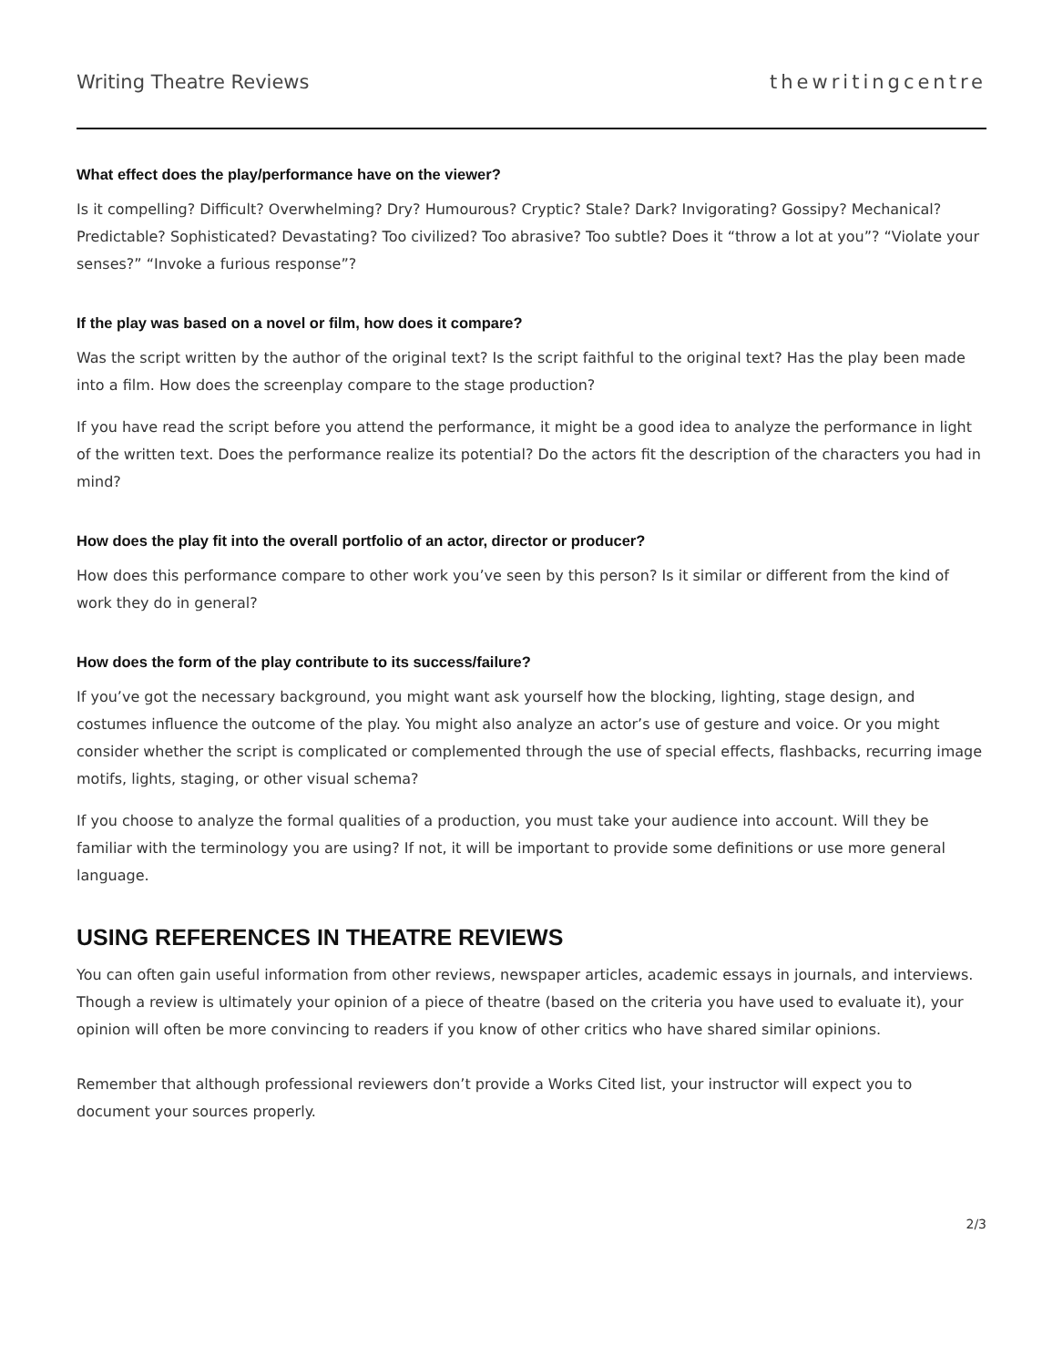Writing Theatre Reviews thewritingcentre
What effect does the play/performance have on the viewer?
Is it compelling? Difficult? Overwhelming? Dry? Humourous? Cryptic? Stale? Dark? Invigorating? Gossipy? Mechanical? Predictable? Sophisticated? Devastating? Too civilized? Too abrasive? Too subtle? Does it “throw a lot at you”? “Violate your senses?” “Invoke a furious response”?
If the play was based on a novel or film, how does it compare?
Was the script written by the author of the original text? Is the script faithful to the original text? Has the play been made into a film. How does the screenplay compare to the stage production?
If you have read the script before you attend the performance, it might be a good idea to analyze the performance in light of the written text. Does the performance realize its potential? Do the actors fit the description of the characters you had in mind?
How does the play fit into the overall portfolio of an actor, director or producer?
How does this performance compare to other work you’ve seen by this person? Is it similar or different from the kind of work they do in general?
How does the form of the play contribute to its success/failure?
If you’ve got the necessary background, you might want ask yourself how the blocking, lighting, stage design, and costumes influence the outcome of the play. You might also analyze an actor’s use of gesture and voice. Or you might consider whether the script is complicated or complemented through the use of special effects, flashbacks, recurring image motifs, lights, staging, or other visual schema?
If you choose to analyze the formal qualities of a production, you must take your audience into account. Will they be familiar with the terminology you are using? If not, it will be important to provide some definitions or use more general language.
USING REFERENCES IN THEATRE REVIEWS
You can often gain useful information from other reviews, newspaper articles, academic essays in journals, and interviews. Though a review is ultimately your opinion of a piece of theatre (based on the criteria you have used to evaluate it), your opinion will often be more convincing to readers if you know of other critics who have shared similar opinions.
Remember that although professional reviewers don’t provide a Works Cited list, your instructor will expect you to document your sources properly.
2/3